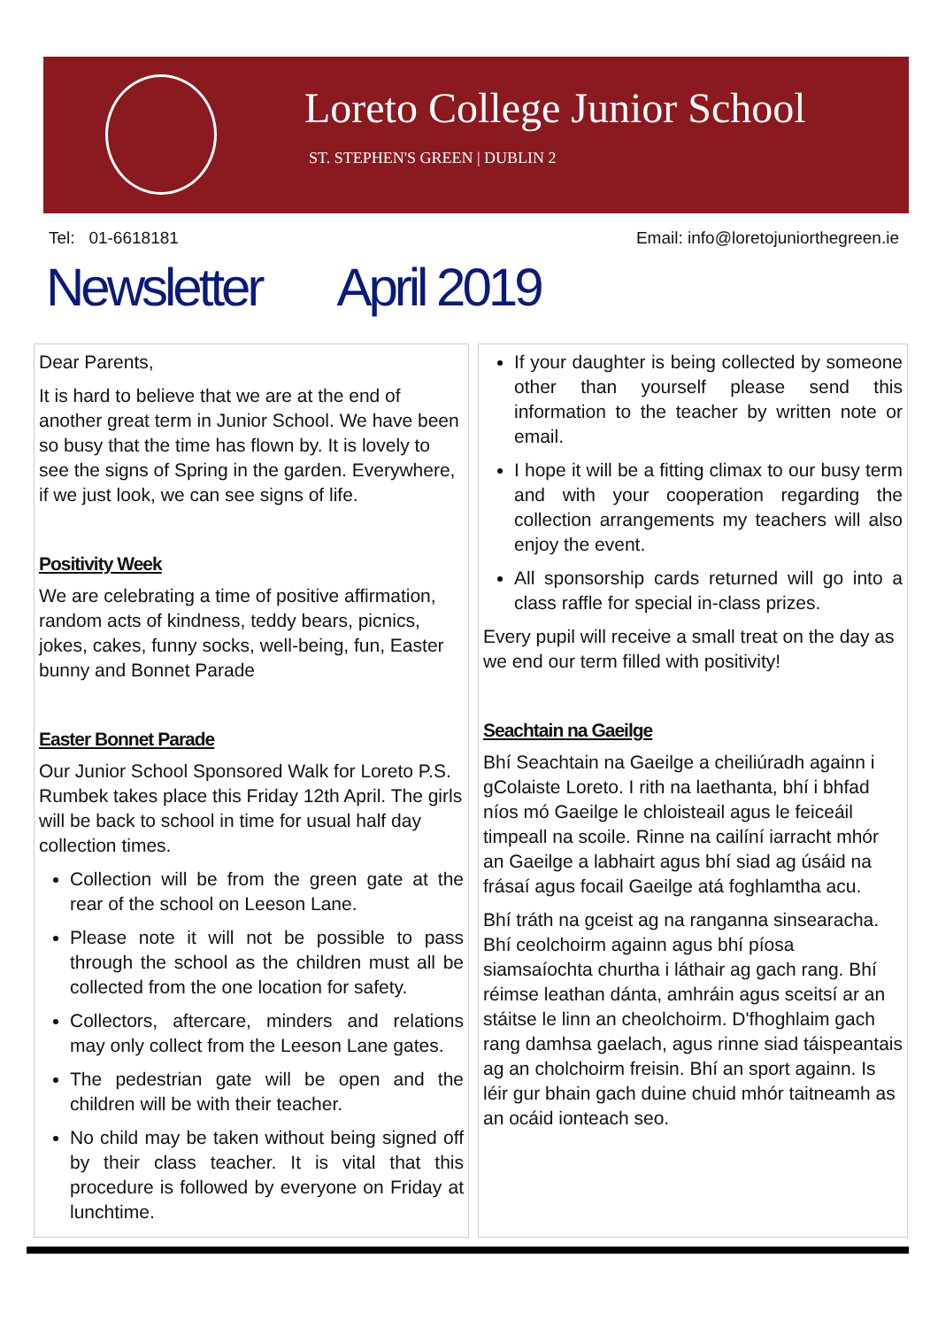Loreto College Junior School
ST. STEPHEN'S GREEN | DUBLIN 2
Tel: 01-6618181 Email: info@loretojuniorthegreen.ie
Newsletter April 2019
Dear Parents,
It is hard to believe that we are at the end of another great term in Junior School. We have been so busy that the time has flown by. It is lovely to see the signs of Spring in the garden. Everywhere, if we just look, we can see signs of life.
Positivity Week
We are celebrating a time of positive affirmation, random acts of kindness, teddy bears, picnics, jokes, cakes, funny socks, well-being, fun, Easter bunny and Bonnet Parade
Easter Bonnet Parade
Our Junior School Sponsored Walk for Loreto P.S. Rumbek takes place this Friday 12th April. The girls will be back to school in time for usual half day collection times.
Collection will be from the green gate at the rear of the school on Leeson Lane.
Please note it will not be possible to pass through the school as the children must all be collected from the one location for safety.
Collectors, aftercare, minders and relations may only collect from the Leeson Lane gates.
The pedestrian gate will be open and the children will be with their teacher.
No child may be taken without being signed off by their class teacher. It is vital that this procedure is followed by everyone on Friday at lunchtime.
If your daughter is being collected by someone other than yourself please send this information to the teacher by written note or email.
I hope it will be a fitting climax to our busy term and with your cooperation regarding the collection arrangements my teachers will also enjoy the event.
All sponsorship cards returned will go into a class raffle for special in-class prizes.
Every pupil will receive a small treat on the day as we end our term filled with positivity!
Seachtain na Gaeilge
Bhí Seachtain na Gaeilge a cheiliúradh againn i gColaiste Loreto. I rith na laethanta, bhí i bhfad níos mó Gaeilge le chloisteail agus le feiceáil timpeall na scoile. Rinne na cailíní iarracht mhór an Gaeilge a labhairt agus bhí siad ag úsáid na frásaí agus focail Gaeilge atá foghlamtha acu.
Bhí tráth na gceist ag na ranganna sinsearacha. Bhí ceolchoirm againn agus bhí píosa siamsaíochta churtha i láthair ag gach rang. Bhí réimse leathan dánta, amhráin agus sceitsí ar an stáitse le linn an cheolchoirm. D'fhoghlaim gach rang damhsa gaelach, agus rinne siad táispeantais ag an cholchoirm freisin. Bhí an sport againn. Is léir gur bhain gach duine chuid mhór taitneamh as an ocáid ionteach seo.